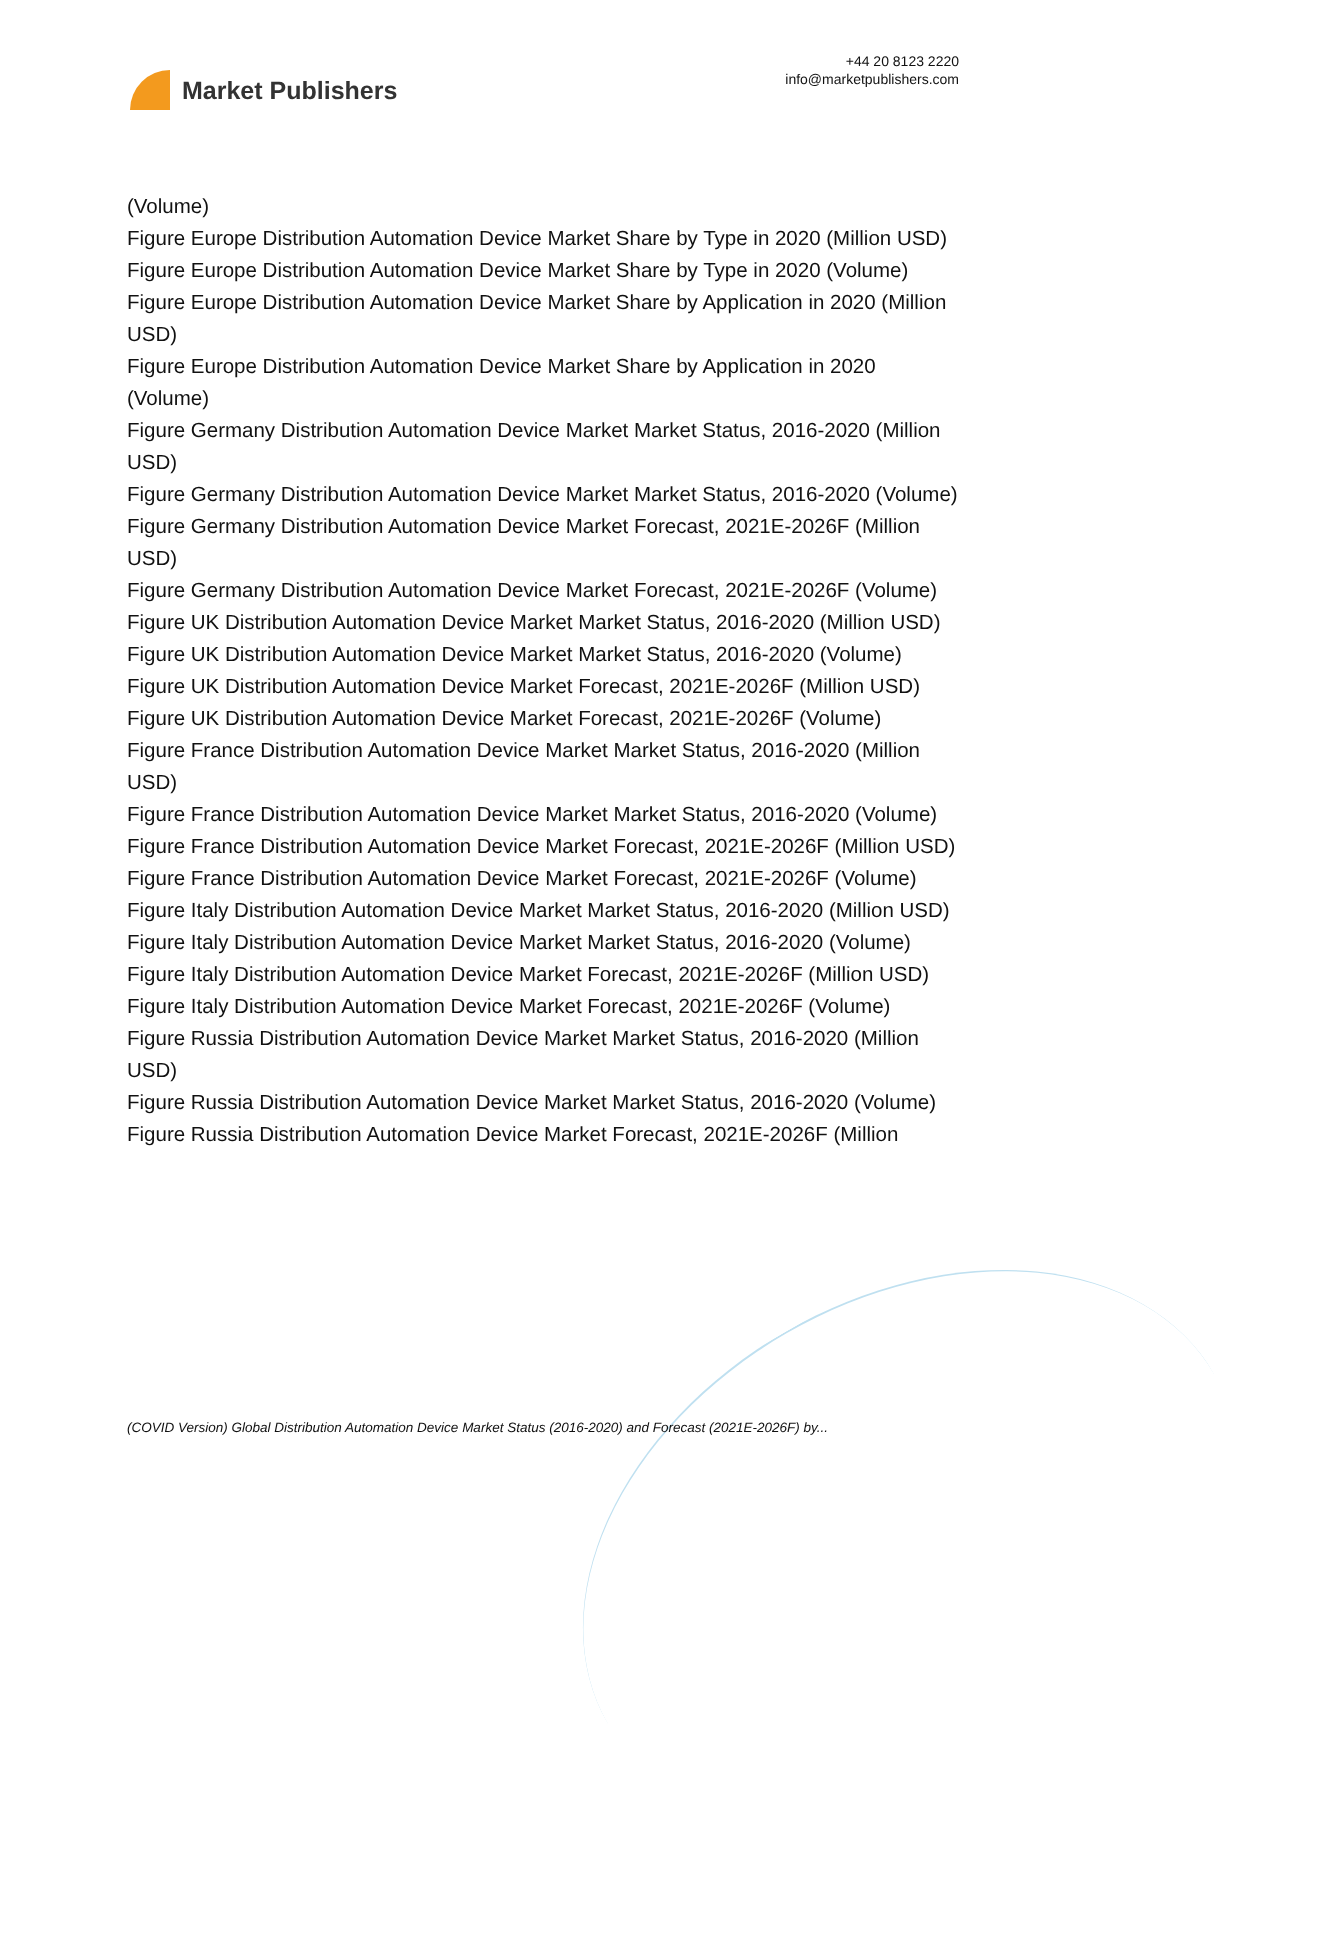Market Publishers
+44 20 8123 2220
info@marketpublishers.com
(Volume)
Figure Europe Distribution Automation Device Market Share by Type in 2020 (Million USD)
Figure Europe Distribution Automation Device Market Share by Type in 2020 (Volume)
Figure Europe Distribution Automation Device Market Share by Application in 2020 (Million USD)
Figure Europe Distribution Automation Device Market Share by Application in 2020 (Volume)
Figure Germany Distribution Automation Device Market Market Status, 2016-2020 (Million USD)
Figure Germany Distribution Automation Device Market Market Status, 2016-2020 (Volume)
Figure Germany Distribution Automation Device Market Forecast, 2021E-2026F (Million USD)
Figure Germany Distribution Automation Device Market Forecast, 2021E-2026F (Volume)
Figure UK Distribution Automation Device Market Market Status, 2016-2020 (Million USD)
Figure UK Distribution Automation Device Market Market Status, 2016-2020 (Volume)
Figure UK Distribution Automation Device Market Forecast, 2021E-2026F (Million USD)
Figure UK Distribution Automation Device Market Forecast, 2021E-2026F (Volume)
Figure France Distribution Automation Device Market Market Status, 2016-2020 (Million USD)
Figure France Distribution Automation Device Market Market Status, 2016-2020 (Volume)
Figure France Distribution Automation Device Market Forecast, 2021E-2026F (Million USD)
Figure France Distribution Automation Device Market Forecast, 2021E-2026F (Volume)
Figure Italy Distribution Automation Device Market Market Status, 2016-2020 (Million USD)
Figure Italy Distribution Automation Device Market Market Status, 2016-2020 (Volume)
Figure Italy Distribution Automation Device Market Forecast, 2021E-2026F (Million USD)
Figure Italy Distribution Automation Device Market Forecast, 2021E-2026F (Volume)
Figure Russia Distribution Automation Device Market Market Status, 2016-2020 (Million USD)
Figure Russia Distribution Automation Device Market Market Status, 2016-2020 (Volume)
Figure Russia Distribution Automation Device Market Forecast, 2021E-2026F (Million
(COVID Version) Global Distribution Automation Device Market Status (2016-2020) and Forecast (2021E-2026F) by...